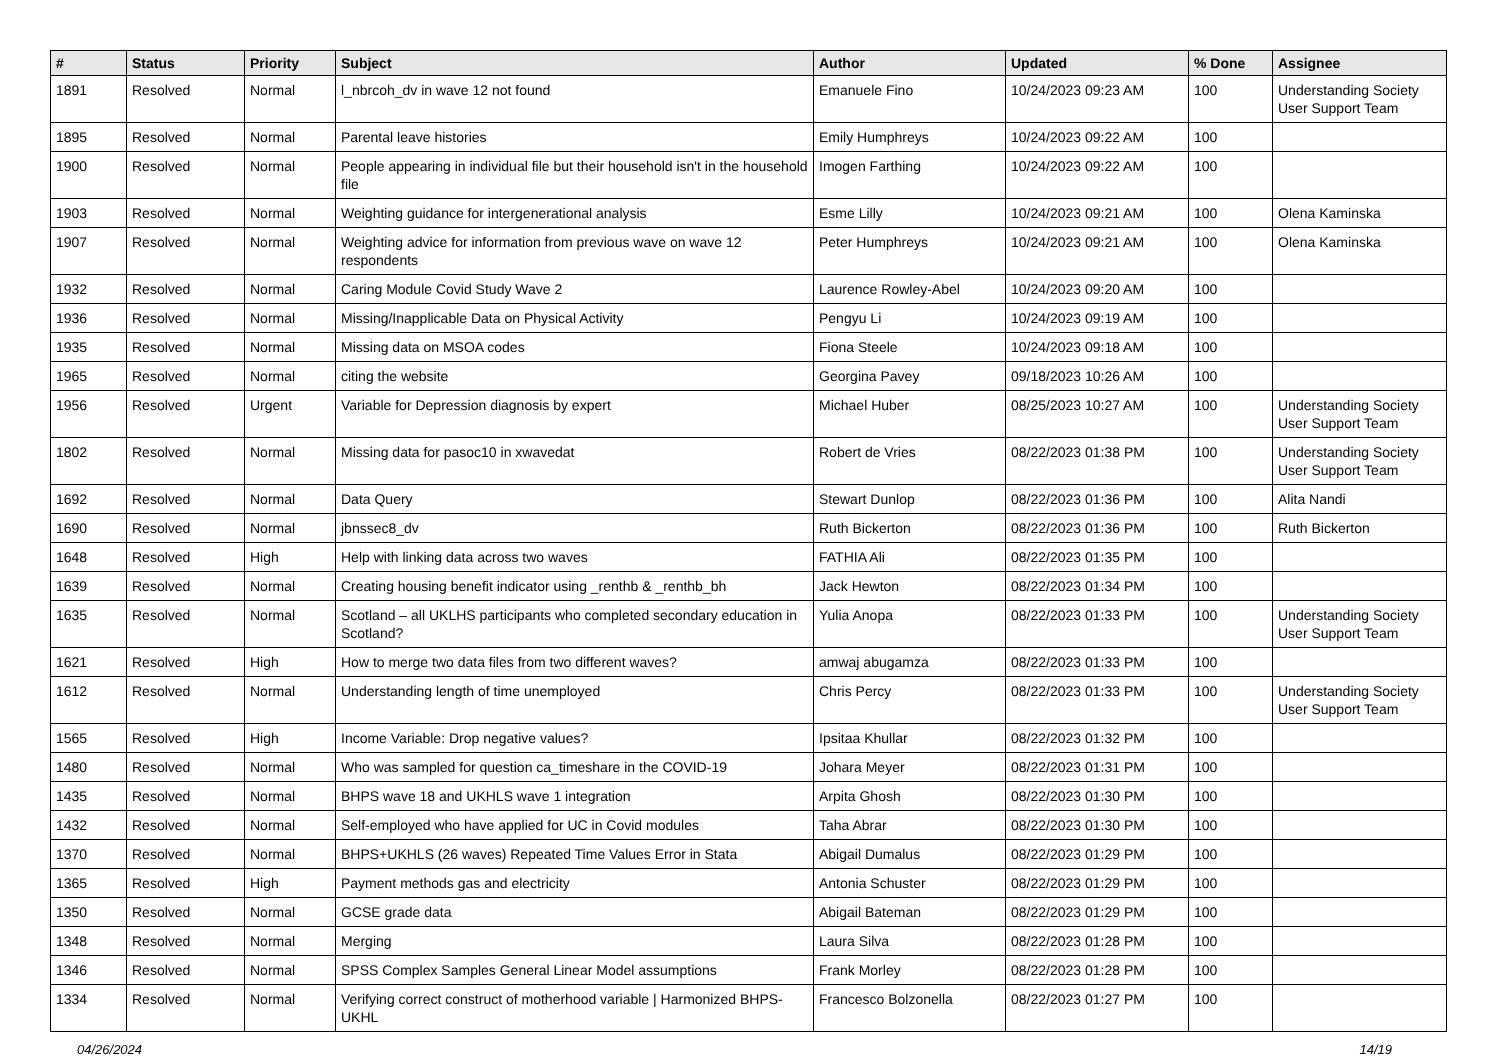| # | Status | Priority | Subject | Author | Updated | % Done | Assignee |
| --- | --- | --- | --- | --- | --- | --- | --- |
| 1891 | Resolved | Normal | l_nbrcoh_dv in wave 12 not found | Emanuele Fino | 10/24/2023 09:23 AM | 100 | Understanding Society User Support Team |
| 1895 | Resolved | Normal | Parental leave histories | Emily Humphreys | 10/24/2023 09:22 AM | 100 | |
| 1900 | Resolved | Normal | People appearing in individual file but their household isn't in the household file | Imogen Farthing | 10/24/2023 09:22 AM | 100 | |
| 1903 | Resolved | Normal | Weighting guidance for intergenerational analysis | Esme Lilly | 10/24/2023 09:21 AM | 100 | Olena Kaminska |
| 1907 | Resolved | Normal | Weighting advice for information from previous wave on wave 12 respondents | Peter Humphreys | 10/24/2023 09:21 AM | 100 | Olena Kaminska |
| 1932 | Resolved | Normal | Caring Module Covid Study Wave 2 | Laurence Rowley-Abel | 10/24/2023 09:20 AM | 100 | |
| 1936 | Resolved | Normal | Missing/Inapplicable Data on Physical Activity | Pengyu Li | 10/24/2023 09:19 AM | 100 | |
| 1935 | Resolved | Normal | Missing data on MSOA codes | Fiona Steele | 10/24/2023 09:18 AM | 100 | |
| 1965 | Resolved | Normal | citing the website | Georgina Pavey | 09/18/2023 10:26 AM | 100 | |
| 1956 | Resolved | Urgent | Variable for Depression diagnosis by expert | Michael Huber | 08/25/2023 10:27 AM | 100 | Understanding Society User Support Team |
| 1802 | Resolved | Normal | Missing data for pasoc10 in xwavedat | Robert de Vries | 08/22/2023 01:38 PM | 100 | Understanding Society User Support Team |
| 1692 | Resolved | Normal | Data Query | Stewart Dunlop | 08/22/2023 01:36 PM | 100 | Alita Nandi |
| 1690 | Resolved | Normal | jbnssec8_dv | Ruth Bickerton | 08/22/2023 01:36 PM | 100 | Ruth Bickerton |
| 1648 | Resolved | High | Help with linking data across two waves | FATHIA Ali | 08/22/2023 01:35 PM | 100 | |
| 1639 | Resolved | Normal | Creating housing benefit indicator using _renthb & _renthb_bh | Jack Hewton | 08/22/2023 01:34 PM | 100 | |
| 1635 | Resolved | Normal | Scotland – all UKLHS participants who completed secondary education in Scotland? | Yulia Anopa | 08/22/2023 01:33 PM | 100 | Understanding Society User Support Team |
| 1621 | Resolved | High | How to merge two data files from two different waves? | amwaj abugamza | 08/22/2023 01:33 PM | 100 | |
| 1612 | Resolved | Normal | Understanding length of time unemployed | Chris Percy | 08/22/2023 01:33 PM | 100 | Understanding Society User Support Team |
| 1565 | Resolved | High | Income Variable: Drop negative values? | Ipsitaa Khullar | 08/22/2023 01:32 PM | 100 | |
| 1480 | Resolved | Normal | Who was sampled for question ca_timeshare in the COVID-19 | Johara Meyer | 08/22/2023 01:31 PM | 100 | |
| 1435 | Resolved | Normal | BHPS wave 18 and UKHLS wave 1 integration | Arpita Ghosh | 08/22/2023 01:30 PM | 100 | |
| 1432 | Resolved | Normal | Self-employed who have applied for UC in Covid modules | Taha Abrar | 08/22/2023 01:30 PM | 100 | |
| 1370 | Resolved | Normal | BHPS+UKHLS (26 waves) Repeated Time Values Error in Stata | Abigail Dumalus | 08/22/2023 01:29 PM | 100 | |
| 1365 | Resolved | High | Payment methods gas and electricity | Antonia Schuster | 08/22/2023 01:29 PM | 100 | |
| 1350 | Resolved | Normal | GCSE grade data | Abigail Bateman | 08/22/2023 01:29 PM | 100 | |
| 1348 | Resolved | Normal | Merging | Laura Silva | 08/22/2023 01:28 PM | 100 | |
| 1346 | Resolved | Normal | SPSS Complex Samples General Linear Model assumptions | Frank Morley | 08/22/2023 01:28 PM | 100 | |
| 1334 | Resolved | Normal | Verifying correct construct of motherhood variable / Harmonized BHPS-UKHL | Francesco Bolzonella | 08/22/2023 01:27 PM | 100 | |
04/26/2024 14/19